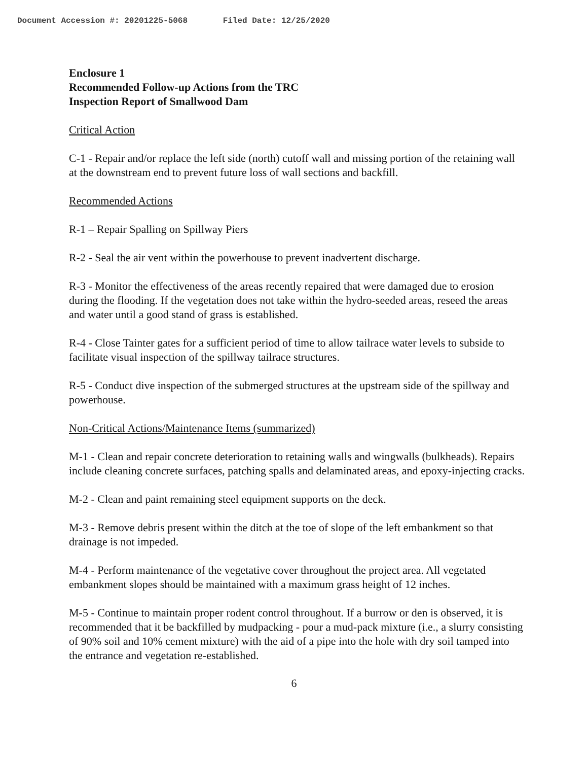Document Accession #: 20201225-5068 Filed Date: 12/25/2020
Enclosure 1
Recommended Follow-up Actions from the TRC
Inspection Report of Smallwood Dam
Critical Action
C-1 - Repair and/or replace the left side (north) cutoff wall and missing portion of the retaining wall at the downstream end to prevent future loss of wall sections and backfill.
Recommended Actions
R-1 – Repair Spalling on Spillway Piers
R-2 - Seal the air vent within the powerhouse to prevent inadvertent discharge.
R-3 - Monitor the effectiveness of the areas recently repaired that were damaged due to erosion during the flooding. If the vegetation does not take within the hydro-seeded areas, reseed the areas and water until a good stand of grass is established.
R-4 - Close Tainter gates for a sufficient period of time to allow tailrace water levels to subside to facilitate visual inspection of the spillway tailrace structures.
R-5 - Conduct dive inspection of the submerged structures at the upstream side of the spillway and powerhouse.
Non-Critical Actions/Maintenance Items (summarized)
M-1 - Clean and repair concrete deterioration to retaining walls and wingwalls (bulkheads). Repairs include cleaning concrete surfaces, patching spalls and delaminated areas, and epoxy-injecting cracks.
M-2 - Clean and paint remaining steel equipment supports on the deck.
M-3 - Remove debris present within the ditch at the toe of slope of the left embankment so that drainage is not impeded.
M-4 - Perform maintenance of the vegetative cover throughout the project area. All vegetated embankment slopes should be maintained with a maximum grass height of 12 inches.
M-5 - Continue to maintain proper rodent control throughout. If a burrow or den is observed, it is recommended that it be backfilled by mudpacking - pour a mud-pack mixture (i.e., a slurry consisting of 90% soil and 10% cement mixture) with the aid of a pipe into the hole with dry soil tamped into the entrance and vegetation re-established.
6